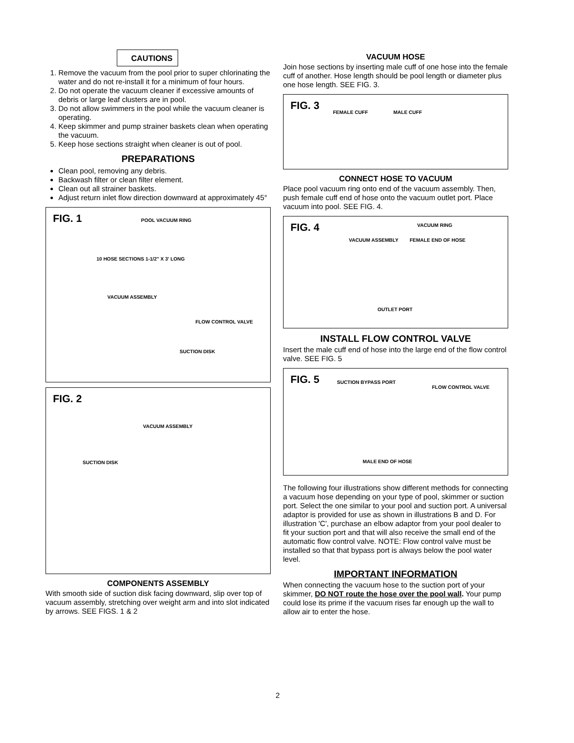CAUTIONS
1. Remove the vacuum from the pool prior to super chlorinating the water and do not re-install it for a minimum of four hours.
2. Do not operate the vacuum cleaner if excessive amounts of debris or large leaf clusters are in pool.
3. Do not allow swimmers in the pool while the vacuum cleaner is operating.
4. Keep skimmer and pump strainer baskets clean when operating the vacuum.
5. Keep hose sections straight when cleaner is out of pool.
PREPARATIONS
Clean pool, removing any debris.
Backwash filter or clean filter element.
Clean out all strainer baskets.
Adjust return inlet flow direction downward at approximately 45°
FIG. 1 POOL VACUUM RING
10 HOSE SECTIONS 1-1/2" X 3' LONG
VACUUM ASSEMBLY
FLOW CONTROL VALVE
SUCTION DISK
FIG. 2
VACUUM ASSEMBLY
SUCTION DISK
COMPONENTS ASSEMBLY
With smooth side of suction disk facing downward, slip over top of vacuum assembly, stretching over weight arm and into slot indicated by arrows. SEE FIGS. 1 & 2
VACUUM HOSE
Join hose sections by inserting male cuff of one hose into the female cuff of another. Hose length should be pool length or diameter plus one hose length. SEE FIG. 3.
FIG. 3
FEMALE CUFF MALE CUFF
CONNECT HOSE TO VACUUM
Place pool vacuum ring onto end of the vacuum assembly. Then, push female cuff end of hose onto the vacuum outlet port. Place vacuum into pool. SEE FIG. 4.
FIG. 4 VACUUM RING
VACUUM ASSEMBLY FEMALE END OF HOSE
OUTLET PORT
INSTALL FLOW CONTROL VALVE
Insert the male cuff end of hose into the large end of the flow control valve. SEE FIG. 5
FIG. 5 SUCTION BYPASS PORT
FLOW CONTROL VALVE
MALE END OF HOSE
The following four illustrations show different methods for connecting a vacuum hose depending on your type of pool, skimmer or suction port. Select the one similar to your pool and suction port. A universal adaptor is provided for use as shown in illustrations B and D. For illustration 'C', purchase an elbow adaptor from your pool dealer to fit your suction port and that will also receive the small end of the automatic flow control valve. NOTE: Flow control valve must be installed so that that bypass port is always below the pool water level.
IMPORTANT INFORMATION
When connecting the vacuum hose to the suction port of your skimmer, DO NOT route the hose over the pool wall. Your pump could lose its prime if the vacuum rises far enough up the wall to allow air to enter the hose.
2